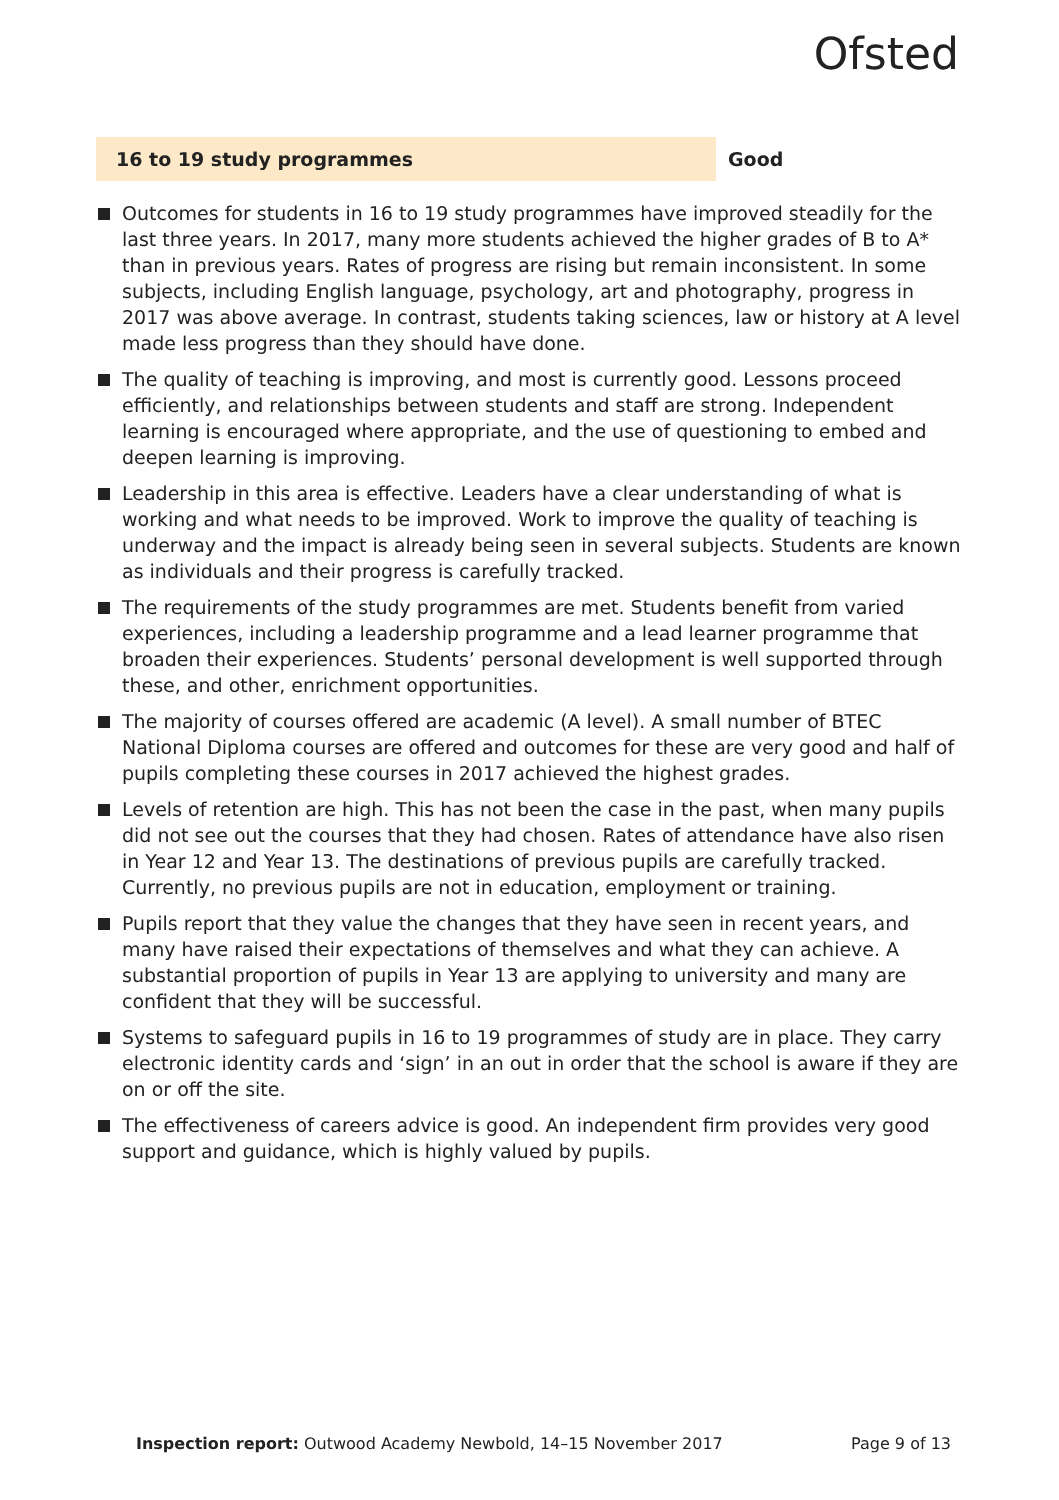Ofsted
16 to 19 study programmes Good
Outcomes for students in 16 to 19 study programmes have improved steadily for the last three years. In 2017, many more students achieved the higher grades of B to A* than in previous years. Rates of progress are rising but remain inconsistent. In some subjects, including English language, psychology, art and photography, progress in 2017 was above average. In contrast, students taking sciences, law or history at A level made less progress than they should have done.
The quality of teaching is improving, and most is currently good. Lessons proceed efficiently, and relationships between students and staff are strong. Independent learning is encouraged where appropriate, and the use of questioning to embed and deepen learning is improving.
Leadership in this area is effective. Leaders have a clear understanding of what is working and what needs to be improved. Work to improve the quality of teaching is underway and the impact is already being seen in several subjects. Students are known as individuals and their progress is carefully tracked.
The requirements of the study programmes are met. Students benefit from varied experiences, including a leadership programme and a lead learner programme that broaden their experiences. Students’ personal development is well supported through these, and other, enrichment opportunities.
The majority of courses offered are academic (A level). A small number of BTEC National Diploma courses are offered and outcomes for these are very good and half of pupils completing these courses in 2017 achieved the highest grades.
Levels of retention are high. This has not been the case in the past, when many pupils did not see out the courses that they had chosen. Rates of attendance have also risen in Year 12 and Year 13. The destinations of previous pupils are carefully tracked. Currently, no previous pupils are not in education, employment or training.
Pupils report that they value the changes that they have seen in recent years, and many have raised their expectations of themselves and what they can achieve. A substantial proportion of pupils in Year 13 are applying to university and many are confident that they will be successful.
Systems to safeguard pupils in 16 to 19 programmes of study are in place. They carry electronic identity cards and ‘sign’ in an out in order that the school is aware if they are on or off the site.
The effectiveness of careers advice is good. An independent firm provides very good support and guidance, which is highly valued by pupils.
Inspection report: Outwood Academy Newbold, 14–15 November 2017
Page 9 of 13